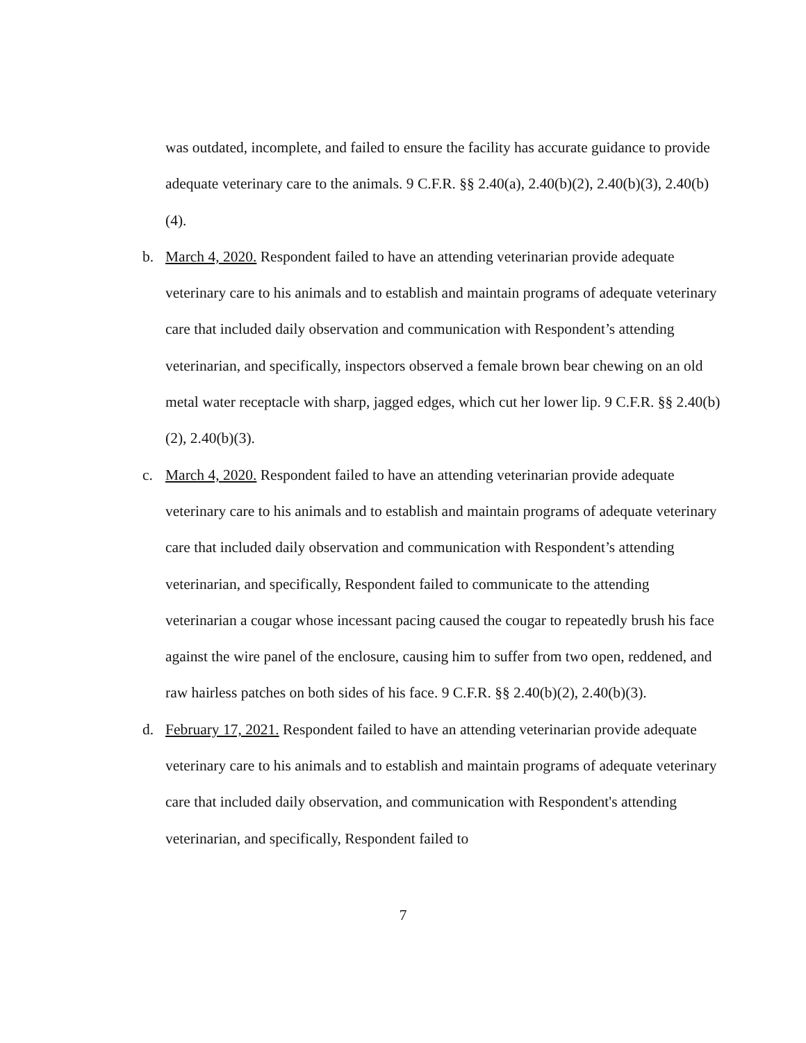was outdated, incomplete, and failed to ensure the facility has accurate guidance to provide adequate veterinary care to the animals. 9 C.F.R. §§ 2.40(a), 2.40(b)(2), 2.40(b)(3), 2.40(b)(4).
b.
March 4, 2020. Respondent failed to have an attending veterinarian provide adequate veterinary care to his animals and to establish and maintain programs of adequate veterinary care that included daily observation and communication with Respondent’s attending veterinarian, and specifically, inspectors observed a female brown bear chewing on an old metal water receptacle with sharp, jagged edges, which cut her lower lip. 9 C.F.R. §§ 2.40(b)(2), 2.40(b)(3).
c.
March 4, 2020. Respondent failed to have an attending veterinarian provide adequate veterinary care to his animals and to establish and maintain programs of adequate veterinary care that included daily observation and communication with Respondent’s attending veterinarian, and specifically, Respondent failed to communicate to the attending veterinarian a cougar whose incessant pacing caused the cougar to repeatedly brush his face against the wire panel of the enclosure, causing him to suffer from two open, reddened, and raw hairless patches on both sides of his face. 9 C.F.R. §§ 2.40(b)(2), 2.40(b)(3).
d.
February 17, 2021. Respondent failed to have an attending veterinarian provide adequate veterinary care to his animals and to establish and maintain programs of adequate veterinary care that included daily observation, and communication with Respondent's attending veterinarian, and specifically, Respondent failed to
7